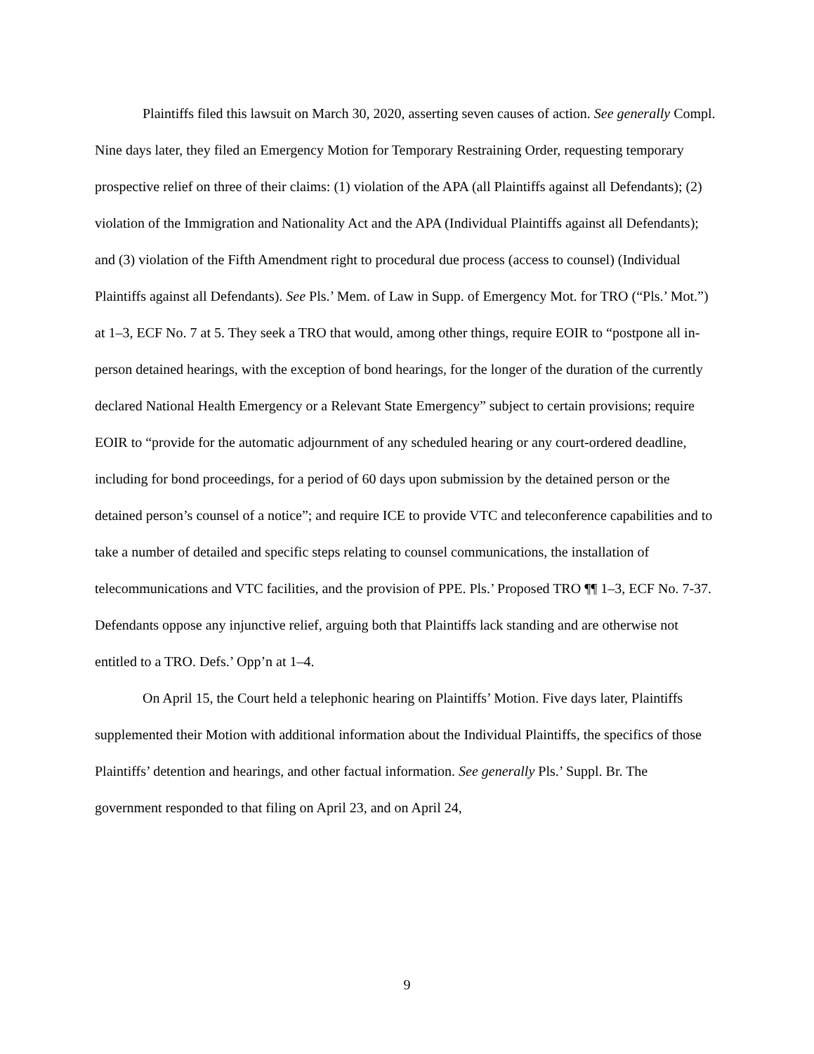Plaintiffs filed this lawsuit on March 30, 2020, asserting seven causes of action. See generally Compl. Nine days later, they filed an Emergency Motion for Temporary Restraining Order, requesting temporary prospective relief on three of their claims: (1) violation of the APA (all Plaintiffs against all Defendants); (2) violation of the Immigration and Nationality Act and the APA (Individual Plaintiffs against all Defendants); and (3) violation of the Fifth Amendment right to procedural due process (access to counsel) (Individual Plaintiffs against all Defendants). See Pls.’ Mem. of Law in Supp. of Emergency Mot. for TRO (“Pls.’ Mot.”) at 1–3, ECF No. 7 at 5. They seek a TRO that would, among other things, require EOIR to “postpone all in-person detained hearings, with the exception of bond hearings, for the longer of the duration of the currently declared National Health Emergency or a Relevant State Emergency” subject to certain provisions; require EOIR to “provide for the automatic adjournment of any scheduled hearing or any court-ordered deadline, including for bond proceedings, for a period of 60 days upon submission by the detained person or the detained person’s counsel of a notice”; and require ICE to provide VTC and teleconference capabilities and to take a number of detailed and specific steps relating to counsel communications, the installation of telecommunications and VTC facilities, and the provision of PPE. Pls.’ Proposed TRO ¶¶ 1–3, ECF No. 7-37. Defendants oppose any injunctive relief, arguing both that Plaintiffs lack standing and are otherwise not entitled to a TRO. Defs.’ Opp’n at 1–4.
On April 15, the Court held a telephonic hearing on Plaintiffs’ Motion. Five days later, Plaintiffs supplemented their Motion with additional information about the Individual Plaintiffs, the specifics of those Plaintiffs’ detention and hearings, and other factual information. See generally Pls.’ Suppl. Br. The government responded to that filing on April 23, and on April 24,
9